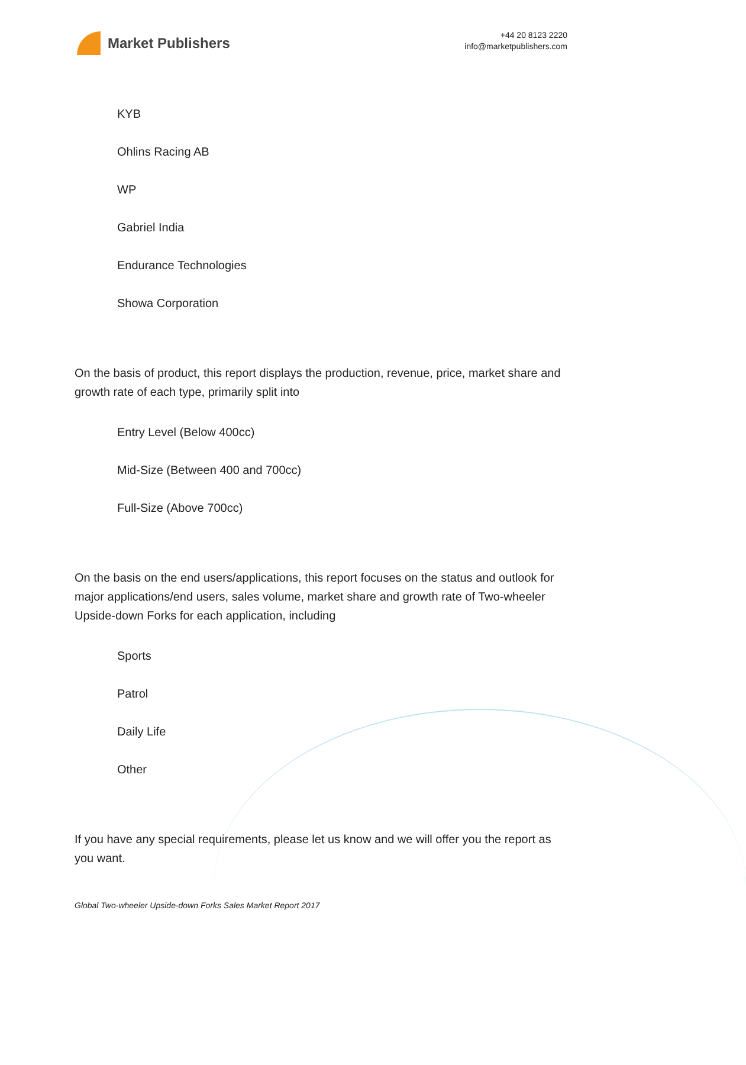Market Publishers
+44 20 8123 2220
info@marketpublishers.com
KYB
Ohlins Racing AB
WP
Gabriel India
Endurance Technologies
Showa Corporation
On the basis of product, this report displays the production, revenue, price, market share and growth rate of each type, primarily split into
Entry Level (Below 400cc)
Mid-Size (Between 400 and 700cc)
Full-Size (Above 700cc)
On the basis on the end users/applications, this report focuses on the status and outlook for major applications/end users, sales volume, market share and growth rate of Two-wheeler Upside-down Forks for each application, including
Sports
Patrol
Daily Life
Other
If you have any special requirements, please let us know and we will offer you the report as you want.
Global Two-wheeler Upside-down Forks Sales Market Report 2017